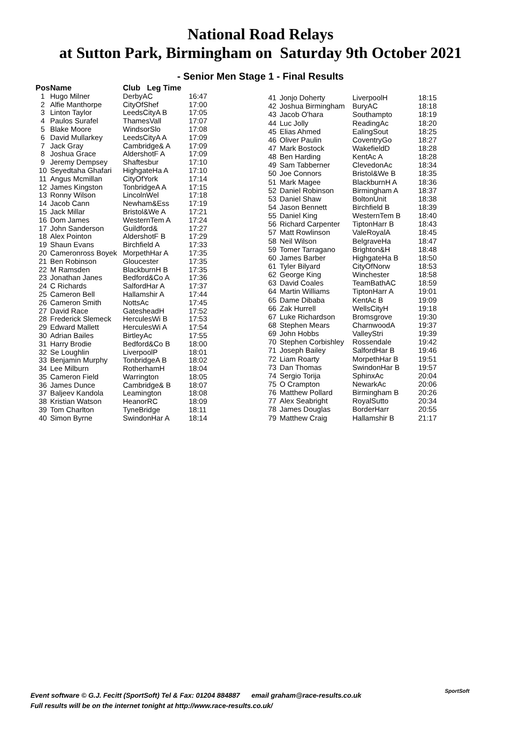National Road Relays
at Sutton Park, Birmingham on Saturday 9th October 2021
- Senior Men Stage 1 - Final Results
| Pos | Name | Club Leg Time | |
| --- | --- | --- | --- |
| 1 | Hugo Milner | DerbyAC | 16:47 |
| 2 | Alfie Manthorpe | CityOfShef | 17:00 |
| 3 | Linton Taylor | LeedsCityA B | 17:05 |
| 4 | Paulos Surafel | ThamesVall | 17:07 |
| 5 | Blake Moore | WindsorSlo | 17:08 |
| 6 | David Mullarkey | LeedsCityA A | 17:09 |
| 7 | Jack Gray | Cambridge& A | 17:09 |
| 8 | Joshua Grace | AldershotF A | 17:09 |
| 9 | Jeremy Dempsey | Shaftesbur | 17:10 |
| 10 | Seyedtaha Ghafari | HighgateHa A | 17:10 |
| 11 | Angus Mcmillan | CityOfYork | 17:14 |
| 12 | James Kingston | TonbridgeA A | 17:15 |
| 13 | Ronny Wilson | LincolnWel | 17:18 |
| 14 | Jacob Cann | Newham&Ess | 17:19 |
| 15 | Jack Millar | Bristol&We A | 17:21 |
| 16 | Dom James | WesternTem A | 17:24 |
| 17 | John Sanderson | Guildford& | 17:27 |
| 18 | Alex Pointon | AldershotF B | 17:29 |
| 19 | Shaun Evans | Birchfield A | 17:33 |
| 20 | Cameronross Boyek | MorpethHar A | 17:35 |
| 21 | Ben Robinson | Gloucester | 17:35 |
| 22 | M Ramsden | BlackburnH B | 17:35 |
| 23 | Jonathan Janes | Bedford&Co A | 17:36 |
| 24 | C Richards | SalfordHar A | 17:37 |
| 25 | Cameron Bell | Hallamshir A | 17:44 |
| 26 | Cameron Smith | NottsAc | 17:45 |
| 27 | David Race | GatesheadH | 17:52 |
| 28 | Frederick Slemeck | HerculesWi B | 17:53 |
| 29 | Edward Mallett | HerculesWi A | 17:54 |
| 30 | Adrian Bailes | BirtleyAc | 17:55 |
| 31 | Harry Brodie | Bedford&Co B | 18:00 |
| 32 | Se Loughlin | LiverpoolP | 18:01 |
| 33 | Benjamin Murphy | TonbridgeA B | 18:02 |
| 34 | Lee Milburn | RotherhamH | 18:04 |
| 35 | Cameron Field | Warrington | 18:05 |
| 36 | James Dunce | Cambridge& B | 18:07 |
| 37 | Baljeev Kandola | Leamington | 18:08 |
| 38 | Kristian Watson | HeanorRC | 18:09 |
| 39 | Tom Charlton | TyneBridge | 18:11 |
| 40 | Simon Byrne | SwindonHar A | 18:14 |
| 41 | Jonjo Doherty | LiverpoolH | 18:15 |
| 42 | Joshua Birmingham | BuryAC | 18:18 |
| 43 | Jacob O'hara | Southampto | 18:19 |
| 44 | Luc Jolly | ReadingAc | 18:20 |
| 45 | Elias Ahmed | EalingSout | 18:25 |
| 46 | Oliver Paulin | CoventryGo | 18:27 |
| 47 | Mark Bostock | WakefieldD | 18:28 |
| 48 | Ben Harding | KentAc A | 18:28 |
| 49 | Sam Tabberner | ClevedonAc | 18:34 |
| 50 | Joe Connors | Bristol&We B | 18:35 |
| 51 | Mark Magee | BlackburnH A | 18:36 |
| 52 | Daniel Robinson | Birmingham A | 18:37 |
| 53 | Daniel Shaw | BoltonUnit | 18:38 |
| 54 | Jason Bennett | Birchfield B | 18:39 |
| 55 | Daniel King | WesternTem B | 18:40 |
| 56 | Richard Carpenter | TiptonHarr B | 18:43 |
| 57 | Matt Rowlinson | ValeRoyalA | 18:45 |
| 58 | Neil Wilson | BelgraveHa | 18:47 |
| 59 | Tomer Tarragano | Brighton&H | 18:48 |
| 60 | James Barber | HighgateHa B | 18:50 |
| 61 | Tyler Bilyard | CityOfNorw | 18:53 |
| 62 | George King | Winchester | 18:58 |
| 63 | David Coales | TeamBathAC | 18:59 |
| 64 | Martin Williams | TiptonHarr A | 19:01 |
| 65 | Dame Dibaba | KentAc B | 19:09 |
| 66 | Zak Hurrell | WellsCityH | 19:18 |
| 67 | Luke Richardson | Bromsgrove | 19:30 |
| 68 | Stephen Mears | CharnwoodA | 19:37 |
| 69 | John Hobbs | ValleyStri | 19:39 |
| 70 | Stephen Corbishley | Rossendale | 19:42 |
| 71 | Joseph Bailey | SalfordHar B | 19:46 |
| 72 | Liam Roarty | MorpethHar B | 19:51 |
| 73 | Dan Thomas | SwindonHar B | 19:57 |
| 74 | Sergio Torija | SphinxAc | 20:04 |
| 75 | O Crampton | NewarkAc | 20:06 |
| 76 | Matthew Pollard | Birmingham B | 20:26 |
| 77 | Alex Seabright | RoyalSutto | 20:34 |
| 78 | James Douglas | BorderHarr | 20:55 |
| 79 | Matthew Craig | Hallamshir B | 21:17 |
Event software © G.J. Fecitt (SportSoft) Tel & Fax: 01204 884887 email graham@race-results.co.uk
Full results will be on the internet tonight at http://www.race-results.co.uk/
SportSoft